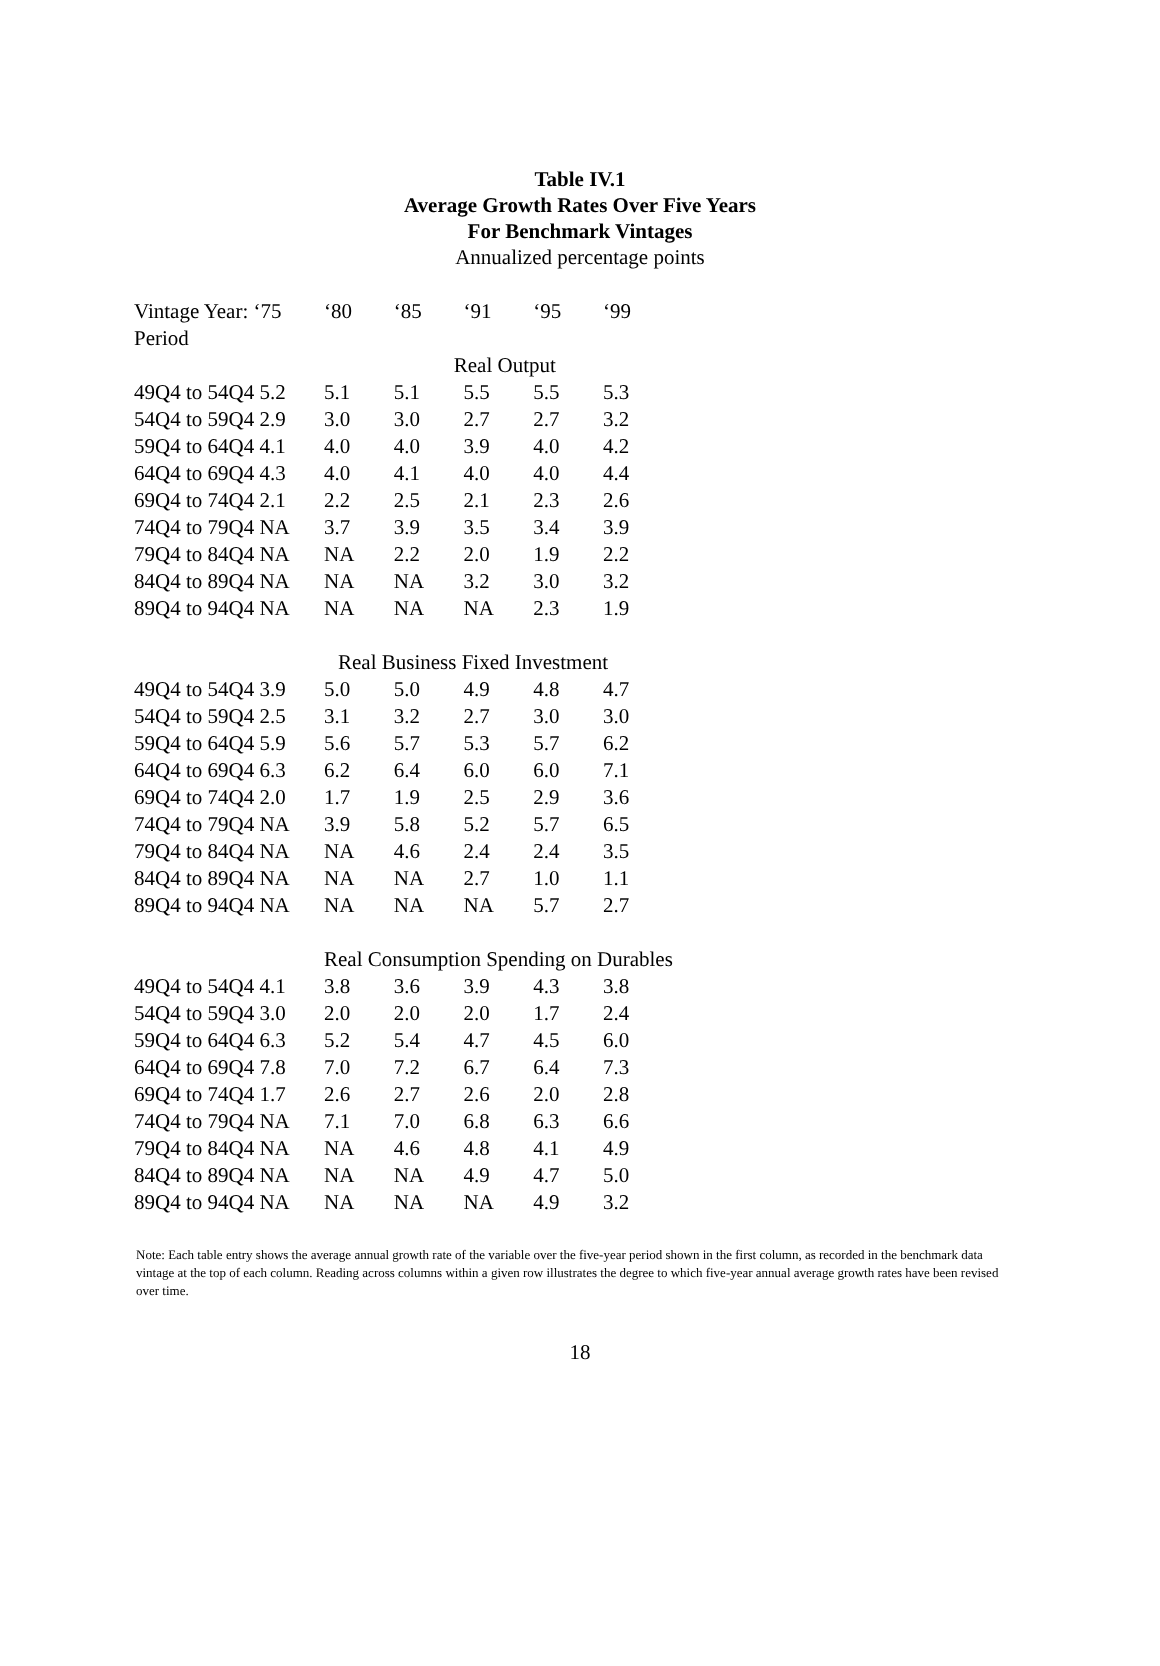Table IV.1
Average Growth Rates Over Five Years
For Benchmark Vintages
Annualized percentage points
| Vintage Year: ‘75 | ‘80 | ‘85 | ‘91 | ‘95 | ‘99 |
| Period | | | | | |
| | | Real Output | | | |
| 49Q4 to 54Q4 5.2 | 5.1 | 5.1 | 5.5 | 5.5 | 5.3 |
| 54Q4 to 59Q4 2.9 | 3.0 | 3.0 | 2.7 | 2.7 | 3.2 |
| 59Q4 to 64Q4 4.1 | 4.0 | 4.0 | 3.9 | 4.0 | 4.2 |
| 64Q4 to 69Q4 4.3 | 4.0 | 4.1 | 4.0 | 4.0 | 4.4 |
| 69Q4 to 74Q4 2.1 | 2.2 | 2.5 | 2.1 | 2.3 | 2.6 |
| 74Q4 to 79Q4 NA | 3.7 | 3.9 | 3.5 | 3.4 | 3.9 |
| 79Q4 to 84Q4 NA | NA | 2.2 | 2.0 | 1.9 | 2.2 |
| 84Q4 to 89Q4 NA | NA | NA | 3.2 | 3.0 | 3.2 |
| 89Q4 to 94Q4 NA | NA | NA | NA | 2.3 | 1.9 |
| | Real Business Fixed Investment | | | | |
| 49Q4 to 54Q4 3.9 | 5.0 | 5.0 | 4.9 | 4.8 | 4.7 |
| 54Q4 to 59Q4 2.5 | 3.1 | 3.2 | 2.7 | 3.0 | 3.0 |
| 59Q4 to 64Q4 5.9 | 5.6 | 5.7 | 5.3 | 5.7 | 6.2 |
| 64Q4 to 69Q4 6.3 | 6.2 | 6.4 | 6.0 | 6.0 | 7.1 |
| 69Q4 to 74Q4 2.0 | 1.7 | 1.9 | 2.5 | 2.9 | 3.6 |
| 74Q4 to 79Q4 NA | 3.9 | 5.8 | 5.2 | 5.7 | 6.5 |
| 79Q4 to 84Q4 NA | NA | 4.6 | 2.4 | 2.4 | 3.5 |
| 84Q4 to 89Q4 NA | NA | NA | 2.7 | 1.0 | 1.1 |
| 89Q4 to 94Q4 NA | NA | NA | NA | 5.7 | 2.7 |
| | Real Consumption Spending on Durables | | | | |
| 49Q4 to 54Q4 4.1 | 3.8 | 3.6 | 3.9 | 4.3 | 3.8 |
| 54Q4 to 59Q4 3.0 | 2.0 | 2.0 | 2.0 | 1.7 | 2.4 |
| 59Q4 to 64Q4 6.3 | 5.2 | 5.4 | 4.7 | 4.5 | 6.0 |
| 64Q4 to 69Q4 7.8 | 7.0 | 7.2 | 6.7 | 6.4 | 7.3 |
| 69Q4 to 74Q4 1.7 | 2.6 | 2.7 | 2.6 | 2.0 | 2.8 |
| 74Q4 to 79Q4 NA | 7.1 | 7.0 | 6.8 | 6.3 | 6.6 |
| 79Q4 to 84Q4 NA | NA | 4.6 | 4.8 | 4.1 | 4.9 |
| 84Q4 to 89Q4 NA | NA | NA | 4.9 | 4.7 | 5.0 |
| 89Q4 to 94Q4 NA | NA | NA | NA | 4.9 | 3.2 |
Note: Each table entry shows the average annual growth rate of the variable over the five-year period shown in the first column, as recorded in the benchmark data vintage at the top of each column. Reading across columns within a given row illustrates the degree to which five-year annual average growth rates have been revised over time.
18